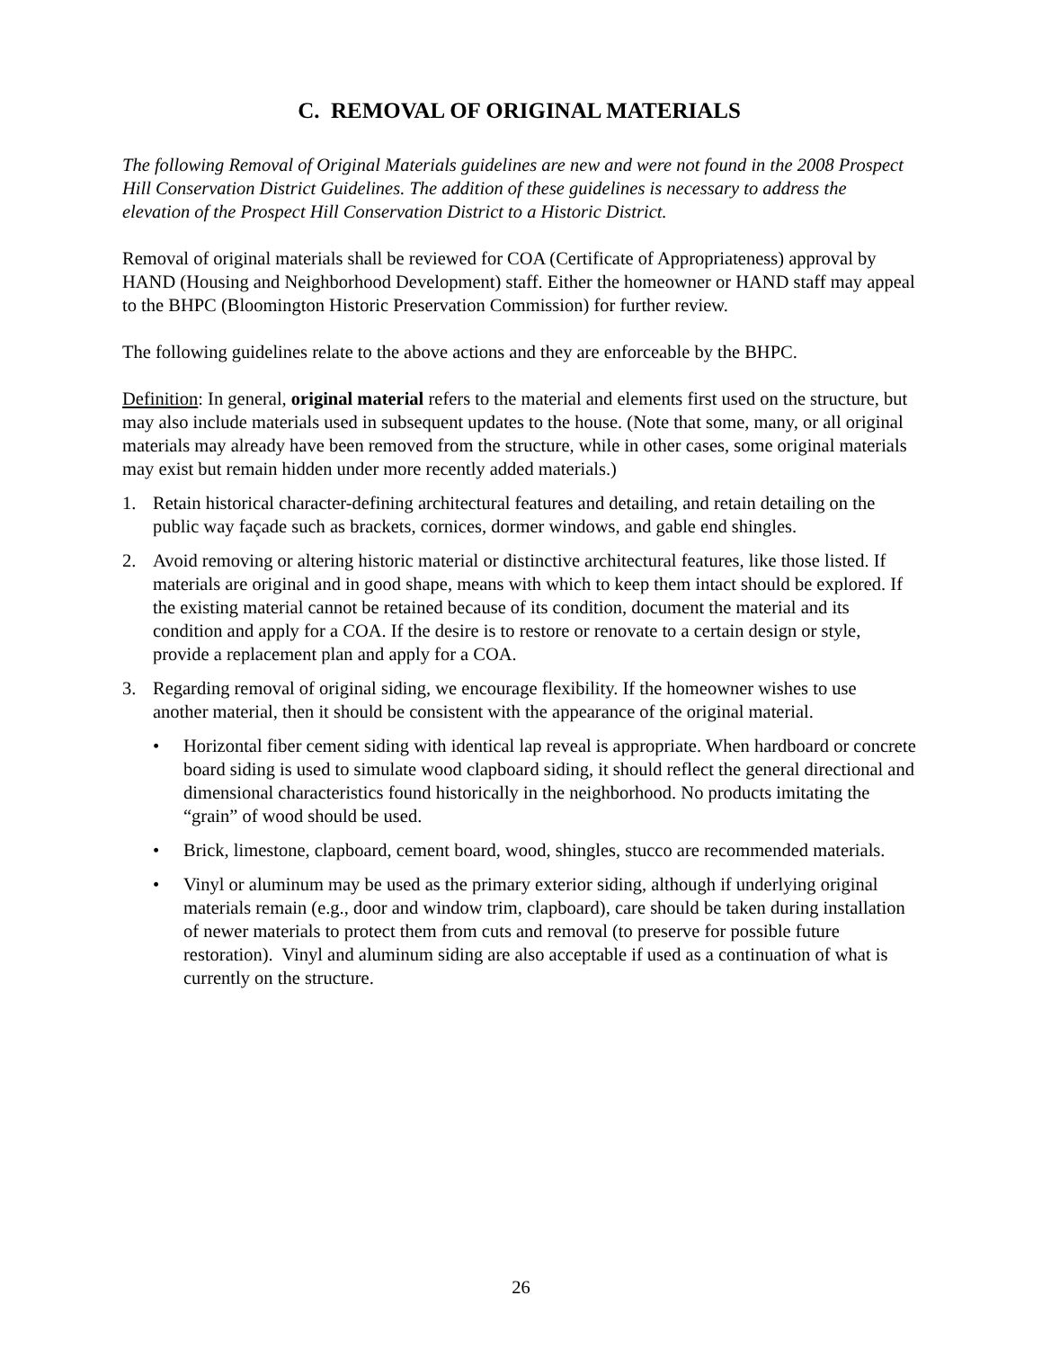C. REMOVAL OF ORIGINAL MATERIALS
The following Removal of Original Materials guidelines are new and were not found in the 2008 Prospect Hill Conservation District Guidelines. The addition of these guidelines is necessary to address the elevation of the Prospect Hill Conservation District to a Historic District.
Removal of original materials shall be reviewed for COA (Certificate of Appropriateness) approval by HAND (Housing and Neighborhood Development) staff. Either the homeowner or HAND staff may appeal to the BHPC (Bloomington Historic Preservation Commission) for further review.
The following guidelines relate to the above actions and they are enforceable by the BHPC.
Definition: In general, original material refers to the material and elements first used on the structure, but may also include materials used in subsequent updates to the house. (Note that some, many, or all original materials may already have been removed from the structure, while in other cases, some original materials may exist but remain hidden under more recently added materials.)
1. Retain historical character-defining architectural features and detailing, and retain detailing on the public way façade such as brackets, cornices, dormer windows, and gable end shingles.
2. Avoid removing or altering historic material or distinctive architectural features, like those listed. If materials are original and in good shape, means with which to keep them intact should be explored. If the existing material cannot be retained because of its condition, document the material and its condition and apply for a COA. If the desire is to restore or renovate to a certain design or style, provide a replacement plan and apply for a COA.
3. Regarding removal of original siding, we encourage flexibility. If the homeowner wishes to use another material, then it should be consistent with the appearance of the original material.
• Horizontal fiber cement siding with identical lap reveal is appropriate. When hardboard or concrete board siding is used to simulate wood clapboard siding, it should reflect the general directional and dimensional characteristics found historically in the neighborhood. No products imitating the “grain” of wood should be used.
• Brick, limestone, clapboard, cement board, wood, shingles, stucco are recommended materials.
• Vinyl or aluminum may be used as the primary exterior siding, although if underlying original materials remain (e.g., door and window trim, clapboard), care should be taken during installation of newer materials to protect them from cuts and removal (to preserve for possible future restoration). Vinyl and aluminum siding are also acceptable if used as a continuation of what is currently on the structure.
26